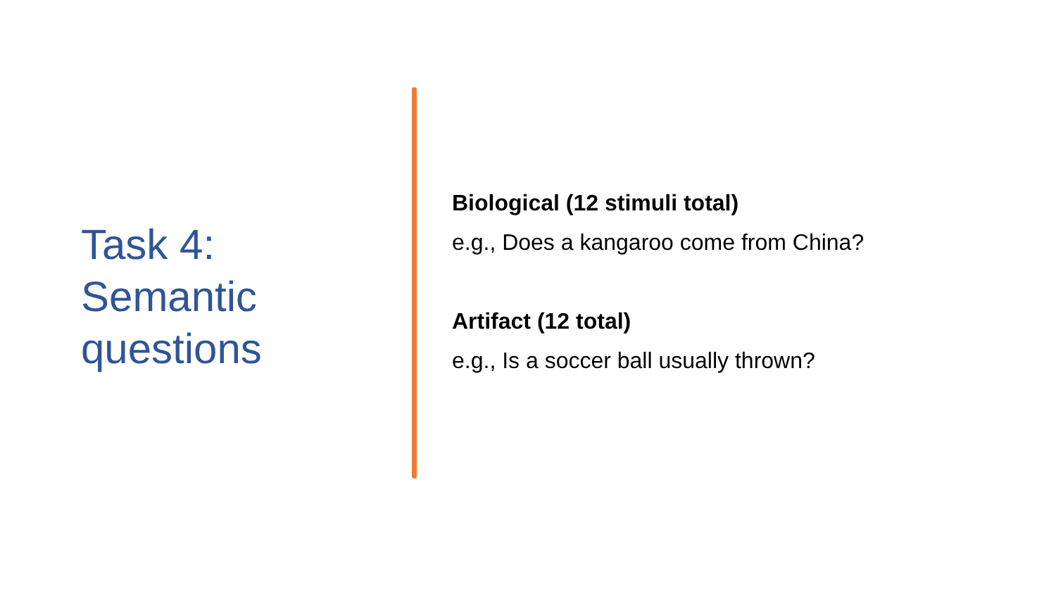Task 4:
Semantic
questions
Biological (12 stimuli total)
e.g., Does a kangaroo come from China?
Artifact (12 total)
e.g., Is a soccer ball usually thrown?